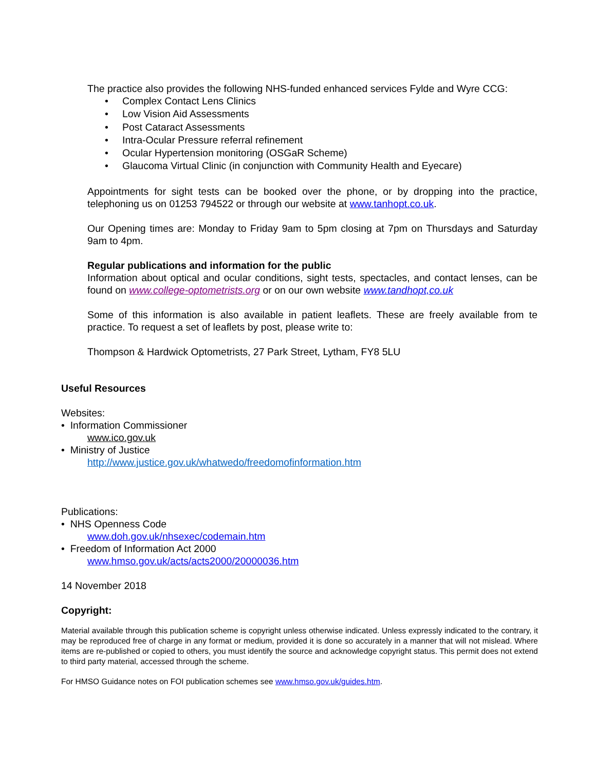The practice also provides the following NHS-funded enhanced services Fylde and Wyre CCG:
• Complex Contact Lens Clinics
• Low Vision Aid Assessments
• Post Cataract Assessments
• Intra-Ocular Pressure referral refinement
• Ocular Hypertension monitoring (OSGaR Scheme)
• Glaucoma Virtual Clinic (in conjunction with Community Health and Eyecare)
Appointments for sight tests can be booked over the phone, or by dropping into the practice, telephoning us on 01253 794522 or through our website at www.tanhopt.co.uk.
Our Opening times are: Monday to Friday 9am to 5pm closing at 7pm on Thursdays and Saturday 9am to 4pm.
Regular publications and information for the public
Information about optical and ocular conditions, sight tests, spectacles, and contact lenses, can be found on www.college-optometrists.org or on our own website www.tandhopt,co.uk
Some of this information is also available in patient leaflets. These are freely available from te practice. To request a set of leaflets by post, please write to:
Thompson & Hardwick Optometrists, 27 Park Street, Lytham, FY8 5LU
Useful Resources
Websites:
• Information Commissioner
www.ico.gov.uk
• Ministry of Justice
http://www.justice.gov.uk/whatwedo/freedomofinformation.htm
Publications:
• NHS Openness Code
www.doh.gov.uk/nhsexec/codemain.htm
• Freedom of Information Act 2000
www.hmso.gov.uk/acts/acts2000/20000036.htm
14 November 2018
Copyright:
Material available through this publication scheme is copyright unless otherwise indicated. Unless expressly indicated to the contrary, it may be reproduced free of charge in any format or medium, provided it is done so accurately in a manner that will not mislead. Where items are re-published or copied to others, you must identify the source and acknowledge copyright status. This permit does not extend to third party material, accessed through the scheme.
For HMSO Guidance notes on FOI publication schemes see www.hmso.gov.uk/guides.htm.